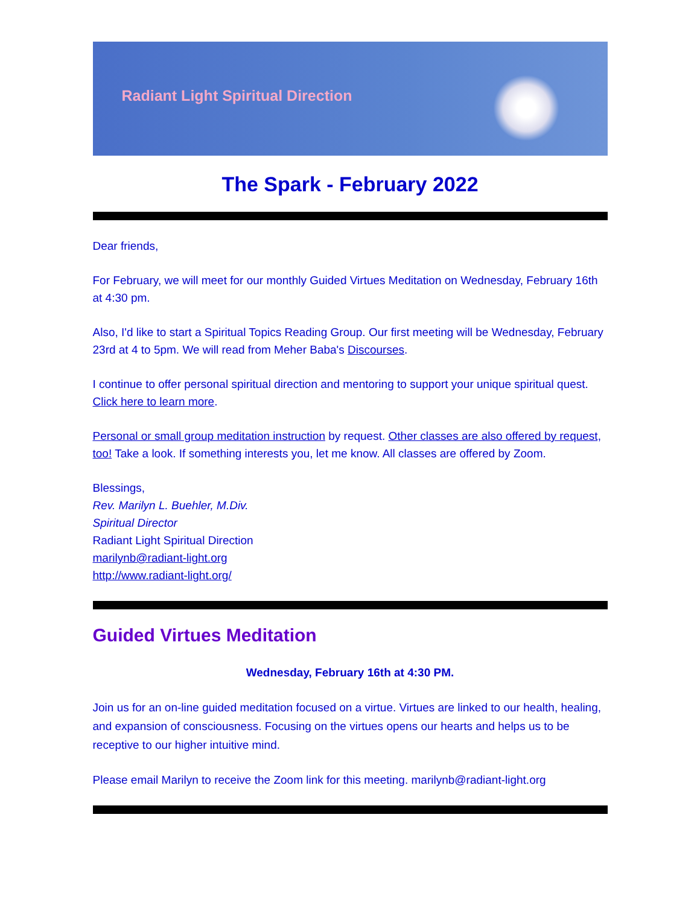Radiant Light Spiritual Direction
The Spark - February 2022
Dear friends,
For February, we will meet for our monthly Guided Virtues Meditation on Wednesday, February 16th at 4:30 pm.
Also, I'd like to start a Spiritual Topics Reading Group. Our first meeting will be Wednesday, February 23rd at 4 to 5pm. We will read from Meher Baba's Discourses.
I continue to offer personal spiritual direction and mentoring to support your unique spiritual quest. Click here to learn more.
Personal or small group meditation instruction by request. Other classes are also offered by request, too! Take a look. If something interests you, let me know. All classes are offered by Zoom.
Blessings,
Rev. Marilyn L. Buehler, M.Div.
Spiritual Director
Radiant Light Spiritual Direction
marilynb@radiant-light.org
http://www.radiant-light.org/
Guided Virtues Meditation
Wednesday, February 16th at 4:30 PM.
Join us for an on-line guided meditation focused on a virtue. Virtues are linked to our health, healing, and expansion of consciousness. Focusing on the virtues opens our hearts and helps us to be receptive to our higher intuitive mind.
Please email Marilyn to receive the Zoom link for this meeting. marilynb@radiant-light.org